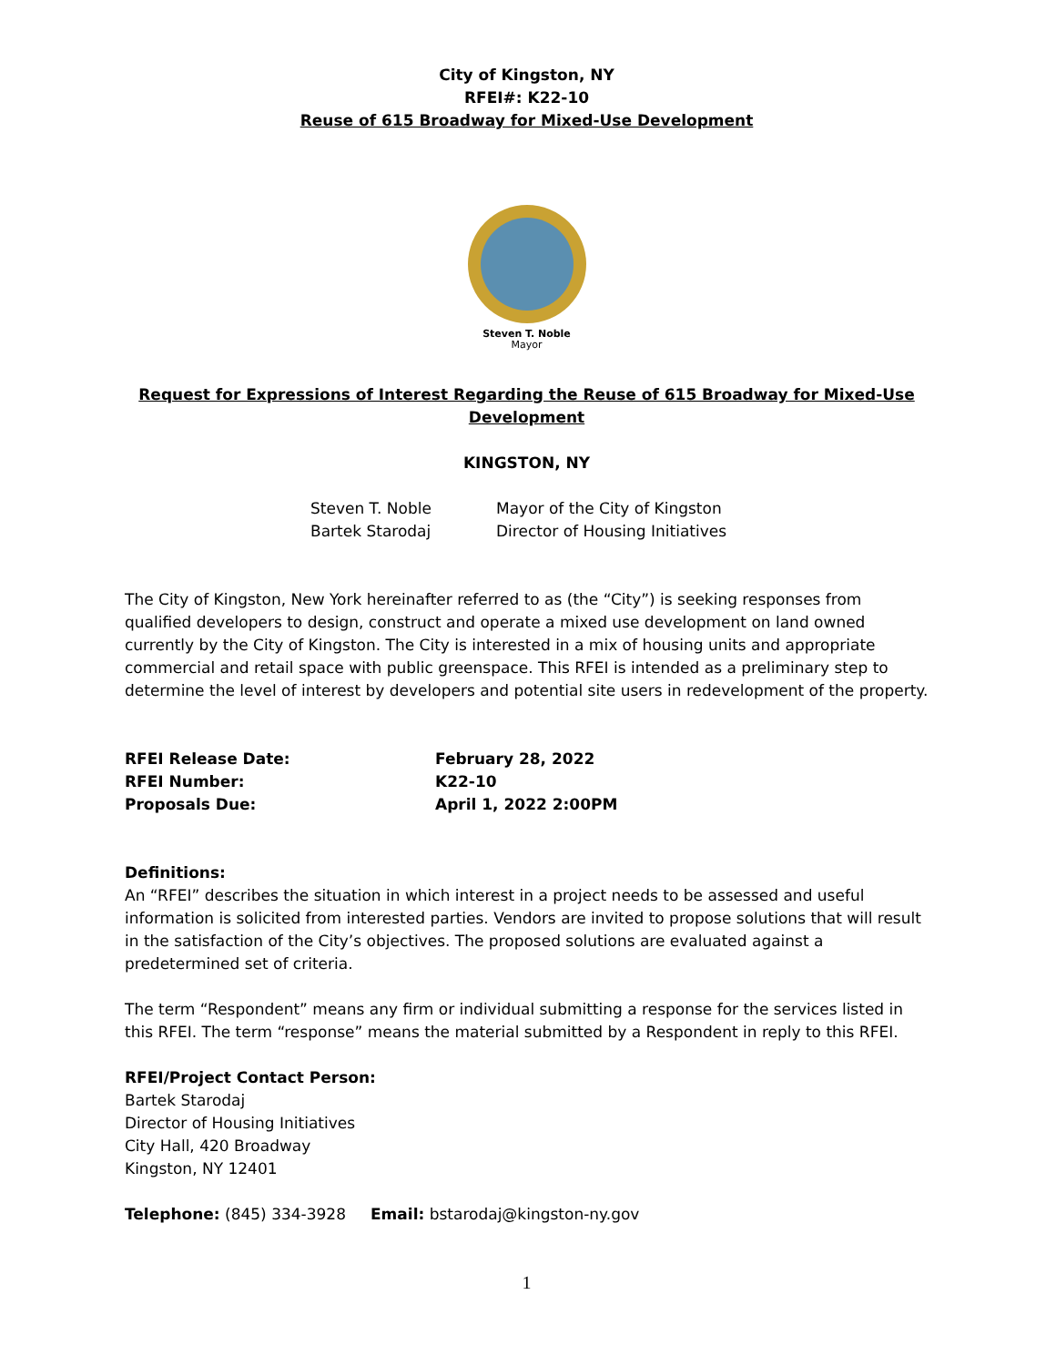City of Kingston, NY
RFEI#: K22-10
Reuse of 615 Broadway for Mixed-Use Development
Steven T. Noble
Mayor
Request for Expressions of Interest Regarding the Reuse of 615 Broadway for Mixed-Use Development
KINGSTON, NY
Steven T. Noble Mayor of the City of Kingston
Bartek Starodaj Director of Housing Initiatives
The City of Kingston, New York hereinafter referred to as (the “City”) is seeking responses from qualified developers to design, construct and operate a mixed use development on land owned currently by the City of Kingston. The City is interested in a mix of housing units and appropriate commercial and retail space with public greenspace. This RFEI is intended as a preliminary step to determine the level of interest by developers and potential site users in redevelopment of the property.
RFEI Release Date: February 28, 2022
RFEI Number: K22-10
Proposals Due: April 1, 2022 2:00PM
Definitions:
An “RFEI” describes the situation in which interest in a project needs to be assessed and useful information is solicited from interested parties. Vendors are invited to propose solutions that will result in the satisfaction of the City’s objectives. The proposed solutions are evaluated against a predetermined set of criteria.
The term “Respondent” means any firm or individual submitting a response for the services listed in this RFEI. The term “response” means the material submitted by a Respondent in reply to this RFEI.
RFEI/Project Contact Person:
Bartek Starodaj
Director of Housing Initiatives
City Hall, 420 Broadway
Kingston, NY 12401
Telephone: (845) 334-3928 Email: bstarodaj@kingston-ny.gov
1